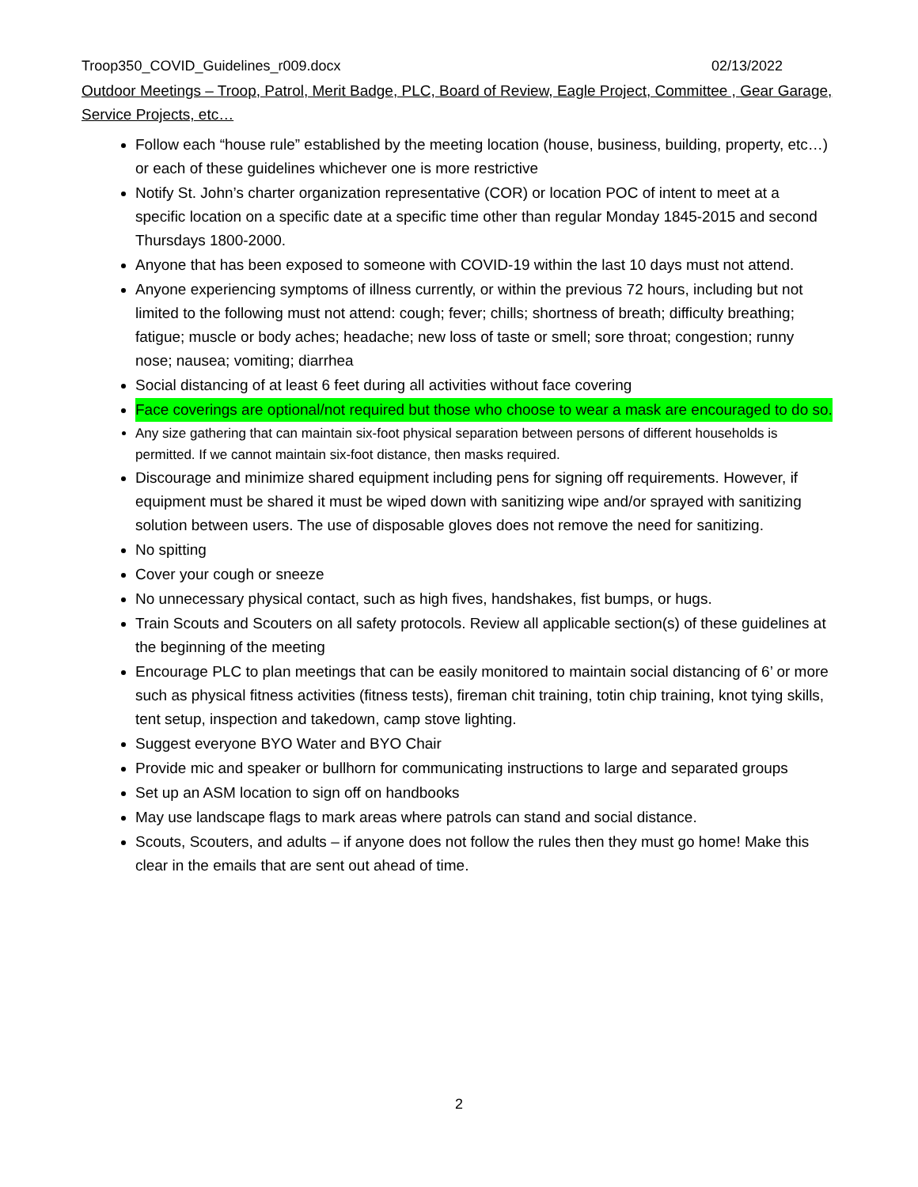Troop350_COVID_Guidelines_r009.docx 02/13/2022
Outdoor Meetings – Troop, Patrol, Merit Badge, PLC, Board of Review, Eagle Project, Committee , Gear Garage, Service Projects, etc…
Follow each “house rule” established by the meeting location (house, business, building, property, etc…) or each of these guidelines whichever one is more restrictive
Notify St. John’s charter organization representative (COR) or location POC of intent to meet at a specific location on a specific date at a specific time other than regular Monday 1845-2015 and second Thursdays 1800-2000.
Anyone that has been exposed to someone with COVID-19 within the last 10 days must not attend.
Anyone experiencing symptoms of illness currently, or within the previous 72 hours, including but not limited to the following must not attend: cough; fever; chills; shortness of breath; difficulty breathing; fatigue; muscle or body aches; headache; new loss of taste or smell; sore throat; congestion; runny nose; nausea; vomiting; diarrhea
Social distancing of at least 6 feet during all activities without face covering
Face coverings are optional/not required but those who choose to wear a mask are encouraged to do so.
Any size gathering that can maintain six-foot physical separation between persons of different households is permitted. If we cannot maintain six-foot distance, then masks required.
Discourage and minimize shared equipment including pens for signing off requirements. However, if equipment must be shared it must be wiped down with sanitizing wipe and/or sprayed with sanitizing solution between users. The use of disposable gloves does not remove the need for sanitizing.
No spitting
Cover your cough or sneeze
No unnecessary physical contact, such as high fives, handshakes, fist bumps, or hugs.
Train Scouts and Scouters on all safety protocols. Review all applicable section(s) of these guidelines at the beginning of the meeting
Encourage PLC to plan meetings that can be easily monitored to maintain social distancing of 6’ or more such as physical fitness activities (fitness tests), fireman chit training, totin chip training, knot tying skills, tent setup, inspection and takedown, camp stove lighting.
Suggest everyone BYO Water and BYO Chair
Provide mic and speaker or bullhorn for communicating instructions to large and separated groups
Set up an ASM location to sign off on handbooks
May use landscape flags to mark areas where patrols can stand and social distance.
Scouts, Scouters, and adults – if anyone does not follow the rules then they must go home! Make this clear in the emails that are sent out ahead of time.
2